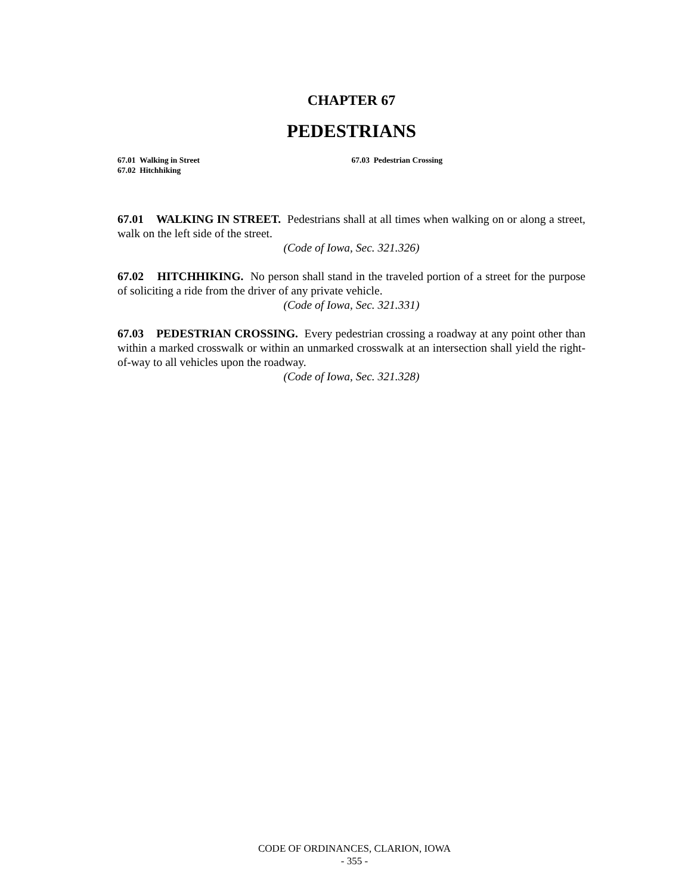CHAPTER 67
PEDESTRIANS
67.01 Walking in Street
67.02 Hitchhiking
67.03 Pedestrian Crossing
67.01 WALKING IN STREET. Pedestrians shall at all times when walking on or along a street, walk on the left side of the street.
(Code of Iowa, Sec. 321.326)
67.02 HITCHHIKING. No person shall stand in the traveled portion of a street for the purpose of soliciting a ride from the driver of any private vehicle.
(Code of Iowa, Sec. 321.331)
67.03 PEDESTRIAN CROSSING. Every pedestrian crossing a roadway at any point other than within a marked crosswalk or within an unmarked crosswalk at an intersection shall yield the right-of-way to all vehicles upon the roadway.
(Code of Iowa, Sec. 321.328)
CODE OF ORDINANCES, CLARION, IOWA
- 355 -